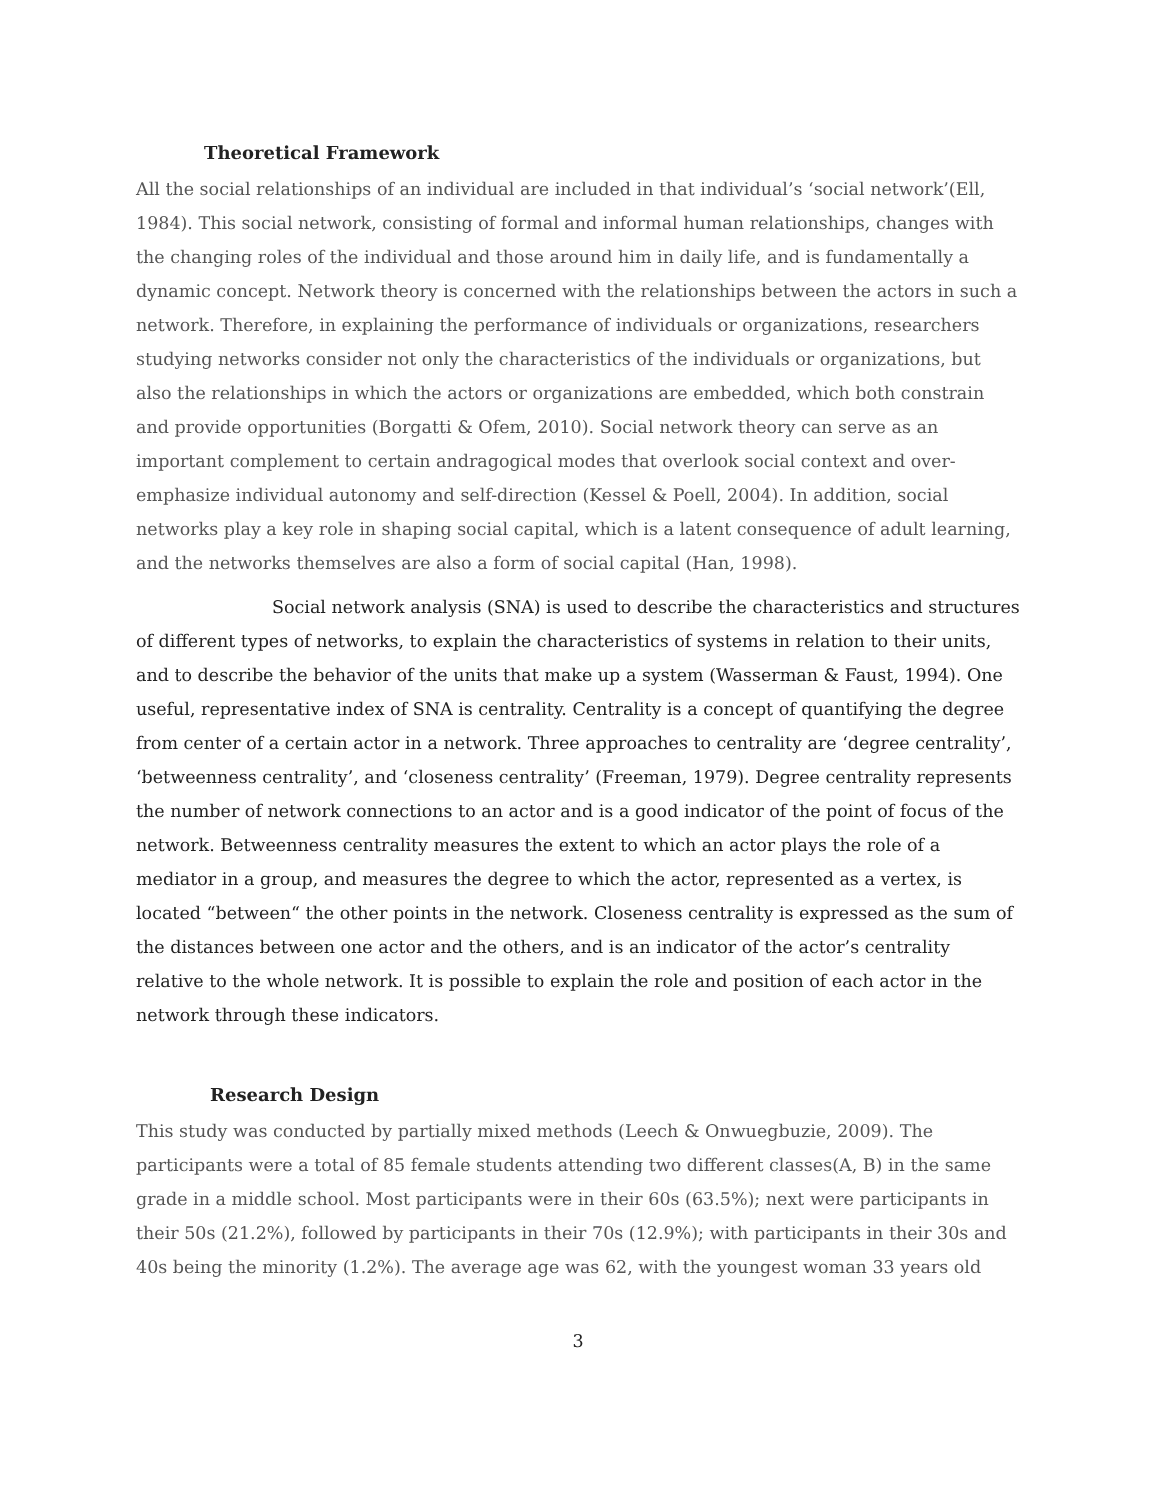Theoretical Framework
All the social relationships of an individual are included in that individual’s ‘social network’(Ell, 1984). This social network, consisting of formal and informal human relationships, changes with the changing roles of the individual and those around him in daily life, and is fundamentally a dynamic concept. Network theory is concerned with the relationships between the actors in such a network. Therefore, in explaining the performance of individuals or organizations, researchers studying networks consider not only the characteristics of the individuals or organizations, but also the relationships in which the actors or organizations are embedded, which both constrain and provide opportunities (Borgatti & Ofem, 2010). Social network theory can serve as an important complement to certain andragogical modes that overlook social context and over-emphasize individual autonomy and self-direction (Kessel & Poell, 2004). In addition, social networks play a key role in shaping social capital, which is a latent consequence of adult learning, and the networks themselves are also a form of social capital (Han, 1998).
Social network analysis (SNA) is used to describe the characteristics and structures of different types of networks, to explain the characteristics of systems in relation to their units, and to describe the behavior of the units that make up a system (Wasserman & Faust, 1994). One useful, representative index of SNA is centrality. Centrality is a concept of quantifying the degree from center of a certain actor in a network. Three approaches to centrality are ‘degree centrality’, ‘betweenness centrality’, and ‘closeness centrality’ (Freeman, 1979). Degree centrality represents the number of network connections to an actor and is a good indicator of the point of focus of the network. Betweenness centrality measures the extent to which an actor plays the role of a mediator in a group, and measures the degree to which the actor, represented as a vertex, is located “between“ the other points in the network. Closeness centrality is expressed as the sum of the distances between one actor and the others, and is an indicator of the actor’s centrality relative to the whole network. It is possible to explain the role and position of each actor in the network through these indicators.
Research Design
This study was conducted by partially mixed methods (Leech & Onwuegbuzie, 2009). The participants were a total of 85 female students attending two different classes(A, B) in the same grade in a middle school. Most participants were in their 60s (63.5%); next were participants in their 50s (21.2%), followed by participants in their 70s (12.9%); with participants in their 30s and 40s being the minority (1.2%). The average age was 62, with the youngest woman 33 years old
3